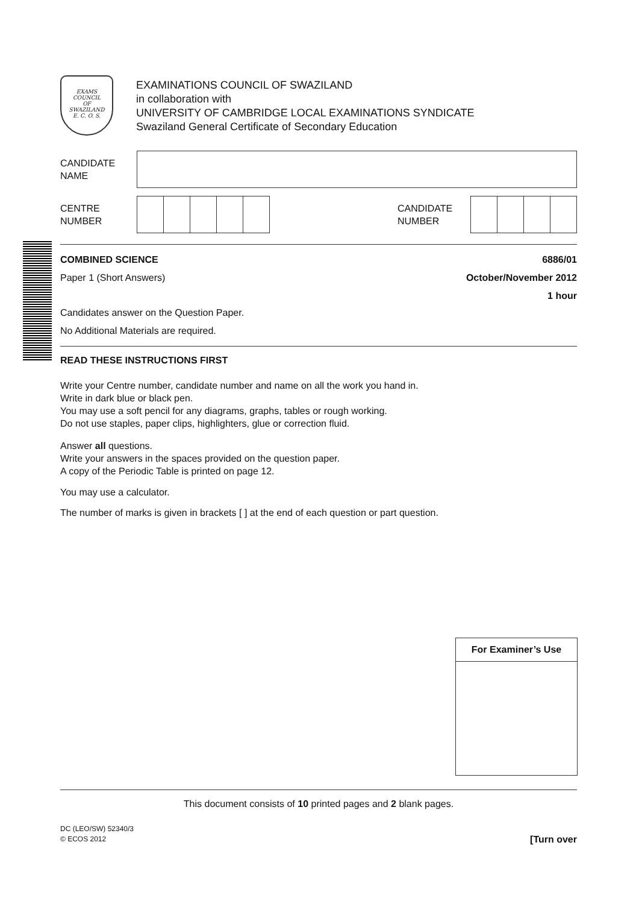EXAMS
COUNCIL
OF
SWAZILAND
E. C. O. S.
EXAMINATIONS COUNCIL OF SWAZILAND
in collaboration with
UNIVERSITY OF CAMBRIDGE LOCAL EXAMINATIONS SYNDICATE
Swaziland General Certificate of Secondary Education
CANDIDATE
NAME
CENTRE
NUMBER
CANDIDATE
NUMBER
COMBINED SCIENCE 6886/01
Paper 1 (Short Answers) October/November 2012
1 hour
Candidates answer on the Question Paper.
No Additional Materials are required.
READ THESE INSTRUCTIONS FIRST
Write your Centre number, candidate number and name on all the work you hand in.
Write in dark blue or black pen.
You may use a soft pencil for any diagrams, graphs, tables or rough working.
Do not use staples, paper clips, highlighters, glue or correction fluid.
Answer all questions.
Write your answers in the spaces provided on the question paper.
A copy of the Periodic Table is printed on page 12.
You may use a calculator.
The number of marks is given in brackets [ ] at the end of each question or part question.
| For Examiner’s Use |
| --- |
This document consists of 10 printed pages and 2 blank pages.
DC (LEO/SW) 52340/3
© ECOS 2012 [Turn over